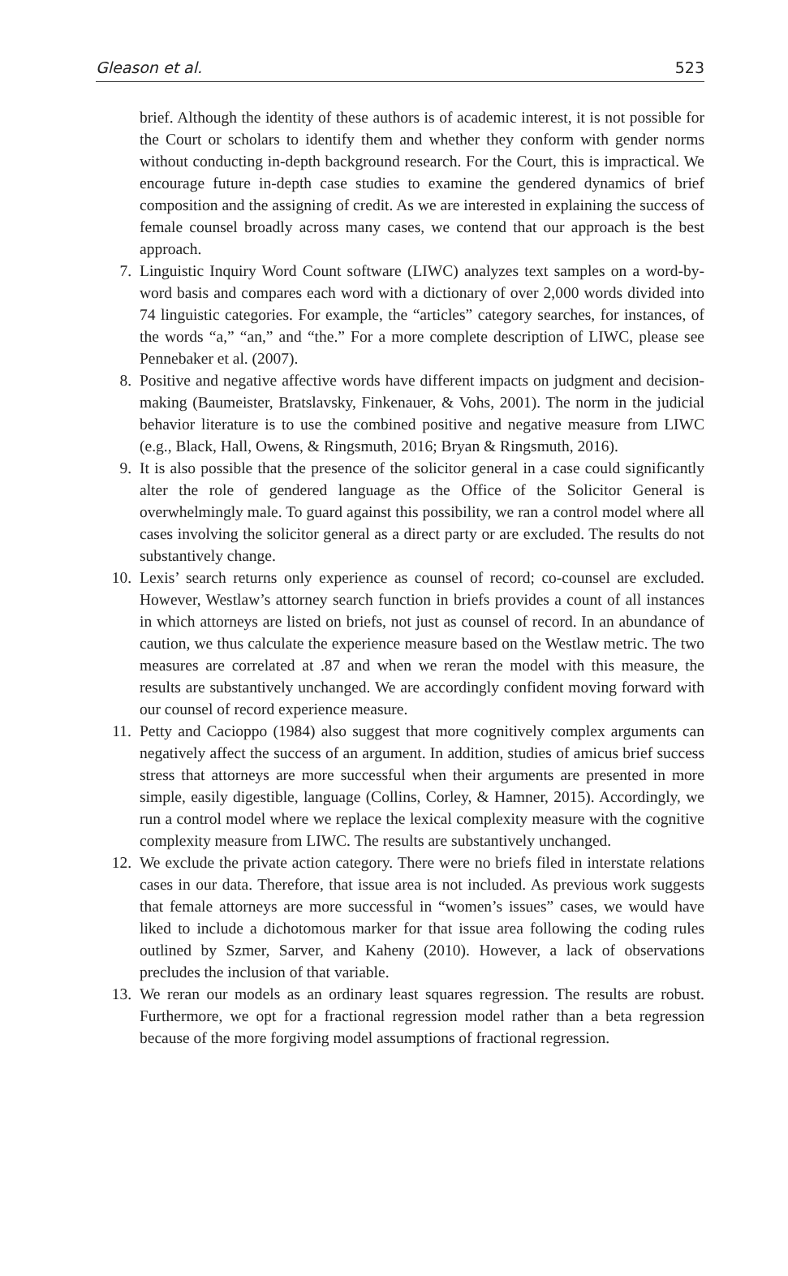Gleason et al. 523
brief. Although the identity of these authors is of academic interest, it is not possible for the Court or scholars to identify them and whether they conform with gender norms without conducting in-depth background research. For the Court, this is impractical. We encourage future in-depth case studies to examine the gendered dynamics of brief composition and the assigning of credit. As we are interested in explaining the success of female counsel broadly across many cases, we contend that our approach is the best approach.
7. Linguistic Inquiry Word Count software (LIWC) analyzes text samples on a word-by-word basis and compares each word with a dictionary of over 2,000 words divided into 74 linguistic categories. For example, the “articles” category searches, for instances, of the words “a,” “an,” and “the.” For a more complete description of LIWC, please see Pennebaker et al. (2007).
8. Positive and negative affective words have different impacts on judgment and decision-making (Baumeister, Bratslavsky, Finkenauer, & Vohs, 2001). The norm in the judicial behavior literature is to use the combined positive and negative measure from LIWC (e.g., Black, Hall, Owens, & Ringsmuth, 2016; Bryan & Ringsmuth, 2016).
9. It is also possible that the presence of the solicitor general in a case could significantly alter the role of gendered language as the Office of the Solicitor General is overwhelmingly male. To guard against this possibility, we ran a control model where all cases involving the solicitor general as a direct party or are excluded. The results do not substantively change.
10. Lexis’ search returns only experience as counsel of record; co-counsel are excluded. However, Westlaw’s attorney search function in briefs provides a count of all instances in which attorneys are listed on briefs, not just as counsel of record. In an abundance of caution, we thus calculate the experience measure based on the Westlaw metric. The two measures are correlated at .87 and when we reran the model with this measure, the results are substantively unchanged. We are accordingly confident moving forward with our counsel of record experience measure.
11. Petty and Cacioppo (1984) also suggest that more cognitively complex arguments can negatively affect the success of an argument. In addition, studies of amicus brief success stress that attorneys are more successful when their arguments are presented in more simple, easily digestible, language (Collins, Corley, & Hamner, 2015). Accordingly, we run a control model where we replace the lexical complexity measure with the cognitive complexity measure from LIWC. The results are substantively unchanged.
12. We exclude the private action category. There were no briefs filed in interstate relations cases in our data. Therefore, that issue area is not included. As previous work suggests that female attorneys are more successful in “women’s issues” cases, we would have liked to include a dichotomous marker for that issue area following the coding rules outlined by Szmer, Sarver, and Kaheny (2010). However, a lack of observations precludes the inclusion of that variable.
13. We reran our models as an ordinary least squares regression. The results are robust. Furthermore, we opt for a fractional regression model rather than a beta regression because of the more forgiving model assumptions of fractional regression.